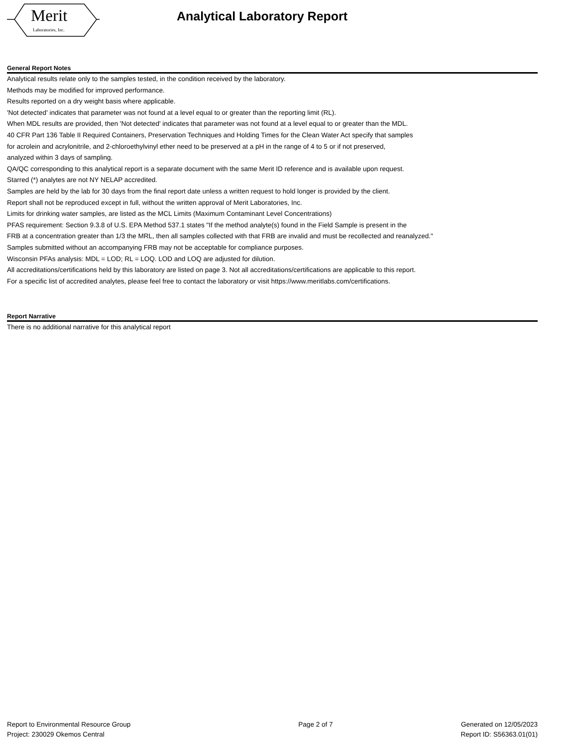Merit
Laboratories, Inc.
Analytical Laboratory Report
General Report Notes
Analytical results relate only to the samples tested, in the condition received by the laboratory.
Methods may be modified for improved performance.
Results reported on a dry weight basis where applicable.
'Not detected' indicates that parameter was not found at a level equal to or greater than the reporting limit (RL).
When MDL results are provided, then 'Not detected' indicates that parameter was not found at a level equal to or greater than the MDL.
40 CFR Part 136 Table II Required Containers, Preservation Techniques and Holding Times for the Clean Water Act specify that samples
for acrolein and acrylonitrile, and 2-chloroethylvinyl ether need to be preserved at a pH in the range of 4 to 5 or if not preserved,
analyzed within 3 days of sampling.
QA/QC corresponding to this analytical report is a separate document with the same Merit ID reference and is available upon request.
Starred (*) analytes are not NY NELAP accredited.
Samples are held by the lab for 30 days from the final report date unless a written request to hold longer is provided by the client.
Report shall not be reproduced except in full, without the written approval of Merit Laboratories, Inc.
Limits for drinking water samples, are listed as the MCL Limits (Maximum Contaminant Level Concentrations)
PFAS requirement: Section 9.3.8 of U.S. EPA Method 537.1 states "If the method analyte(s) found in the Field Sample is present in the
FRB at a concentration greater than 1/3 the MRL, then all samples collected with that FRB are invalid and must be recollected and reanalyzed."
Samples submitted without an accompanying FRB may not be acceptable for compliance purposes.
Wisconsin PFAs analysis: MDL = LOD; RL = LOQ. LOD and LOQ are adjusted for dilution.
All accreditations/certifications held by this laboratory are listed on page 3. Not all accreditations/certifications are applicable to this report.
For a specific list of accredited analytes, please feel free to contact the laboratory or visit https://www.meritlabs.com/certifications.
Report Narrative
There is no additional narrative for this analytical report
Report to Environmental Resource Group
Project: 230029 Okemos Central
Page 2 of 7 Generated on 12/05/2023
Report ID: S56363.01(01)